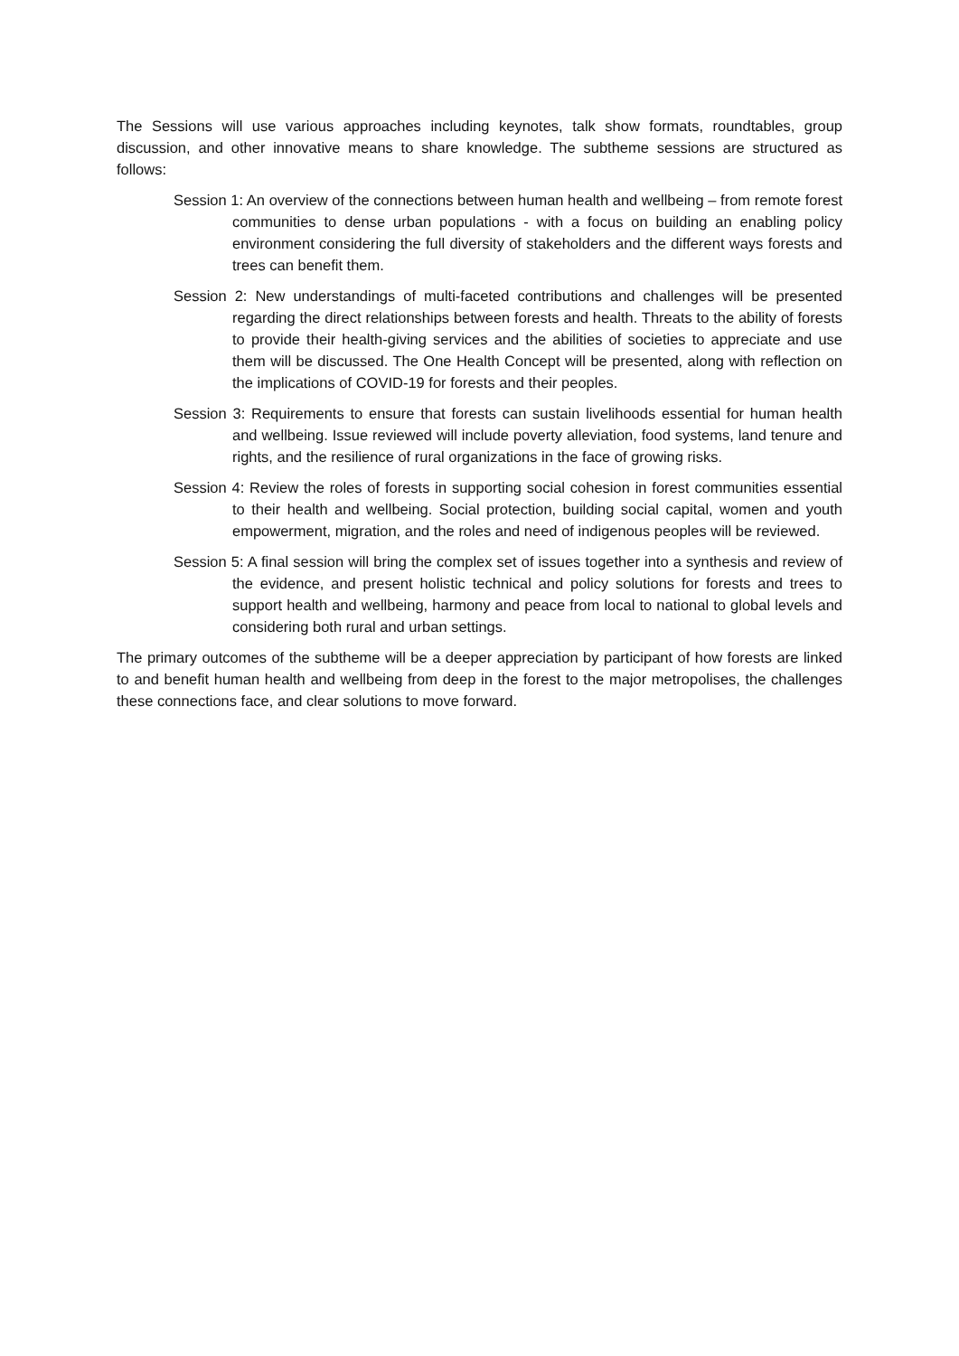The Sessions will use various approaches including keynotes, talk show formats, roundtables, group discussion, and other innovative means to share knowledge. The subtheme sessions are structured as follows:
Session 1: An overview of the connections between human health and wellbeing – from remote forest communities to dense urban populations - with a focus on building an enabling policy environment considering the full diversity of stakeholders and the different ways forests and trees can benefit them.
Session 2: New understandings of multi-faceted contributions and challenges will be presented regarding the direct relationships between forests and health. Threats to the ability of forests to provide their health-giving services and the abilities of societies to appreciate and use them will be discussed. The One Health Concept will be presented, along with reflection on the implications of COVID-19 for forests and their peoples.
Session 3: Requirements to ensure that forests can sustain livelihoods essential for human health and wellbeing. Issue reviewed will include poverty alleviation, food systems, land tenure and rights, and the resilience of rural organizations in the face of growing risks.
Session 4: Review the roles of forests in supporting social cohesion in forest communities essential to their health and wellbeing. Social protection, building social capital, women and youth empowerment, migration, and the roles and need of indigenous peoples will be reviewed.
Session 5: A final session will bring the complex set of issues together into a synthesis and review of the evidence, and present holistic technical and policy solutions for forests and trees to support health and wellbeing, harmony and peace from local to national to global levels and considering both rural and urban settings.
The primary outcomes of the subtheme will be a deeper appreciation by participant of how forests are linked to and benefit human health and wellbeing from deep in the forest to the major metropolises, the challenges these connections face, and clear solutions to move forward.